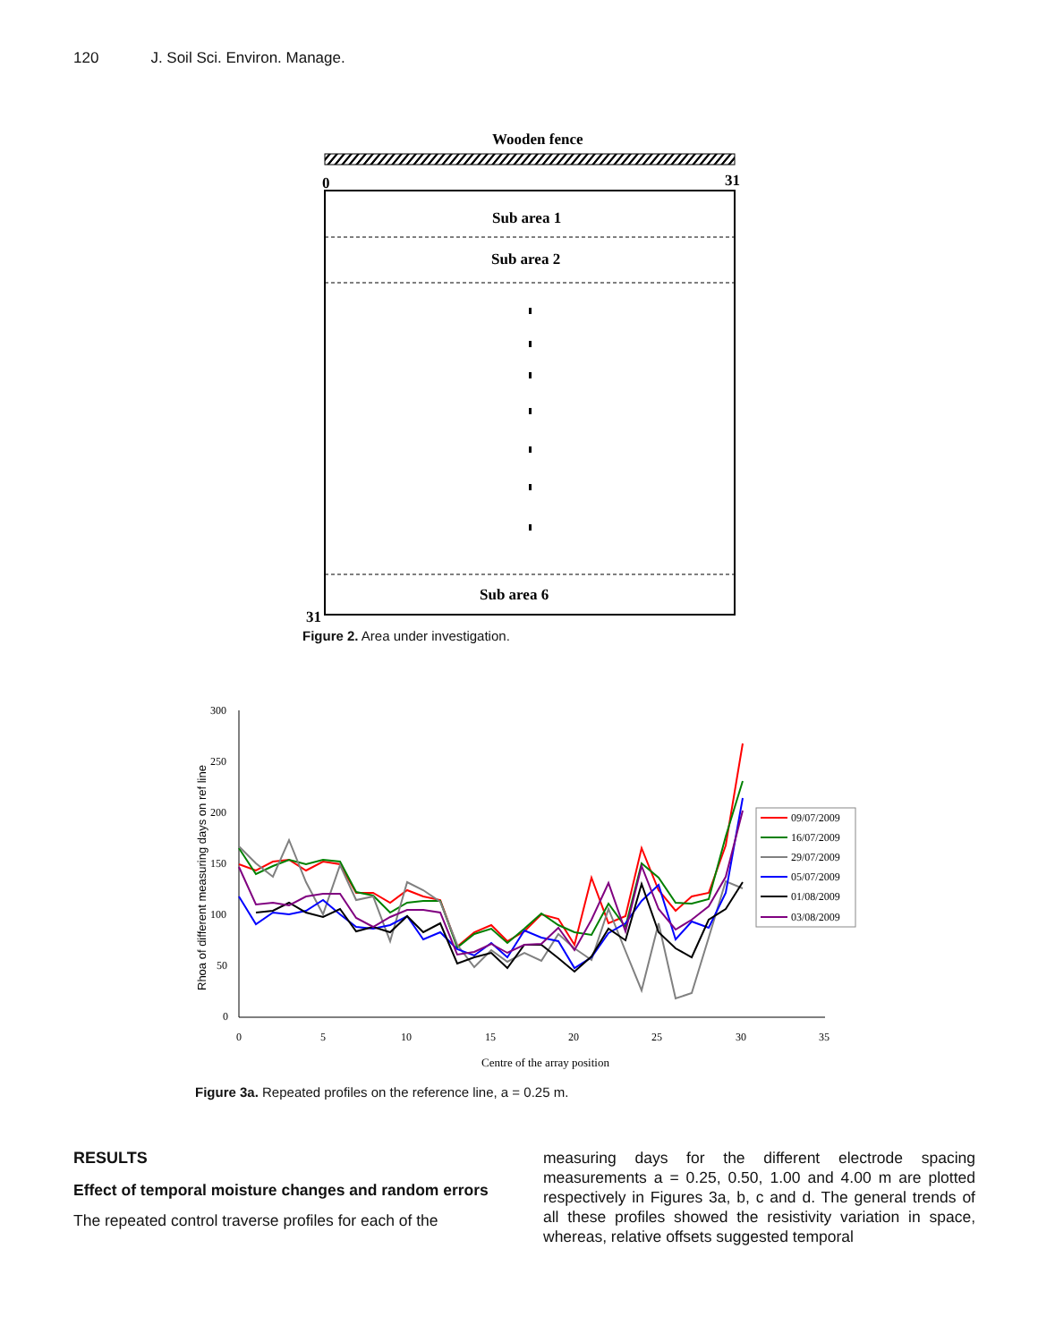120 J. Soil Sci. Environ. Manage.
Wooden fence
0
31
31
Sub area 1
Sub area 2
Sub area 6
Figure 2. Area under investigation.
300
250
200
150
100
50
0
0
5
10
15
20
25
30
35
Centre of the array position
Rhoa of different measuring days on ref line
09/07/2009
16/07/2009
29/07/2009
05/07/2009
01/08/2009
03/08/2009
Figure 3a. Repeated profiles on the reference line, a = 0.25 m.
RESULTS
Effect of temporal moisture changes and random errors
The repeated control traverse profiles for each of the
measuring days for the different electrode spacing measurements a = 0.25, 0.50, 1.00 and 4.00 m are plotted respectively in Figures 3a, b, c and d. The general trends of all these profiles showed the resistivity variation in space, whereas, relative offsets suggested temporal